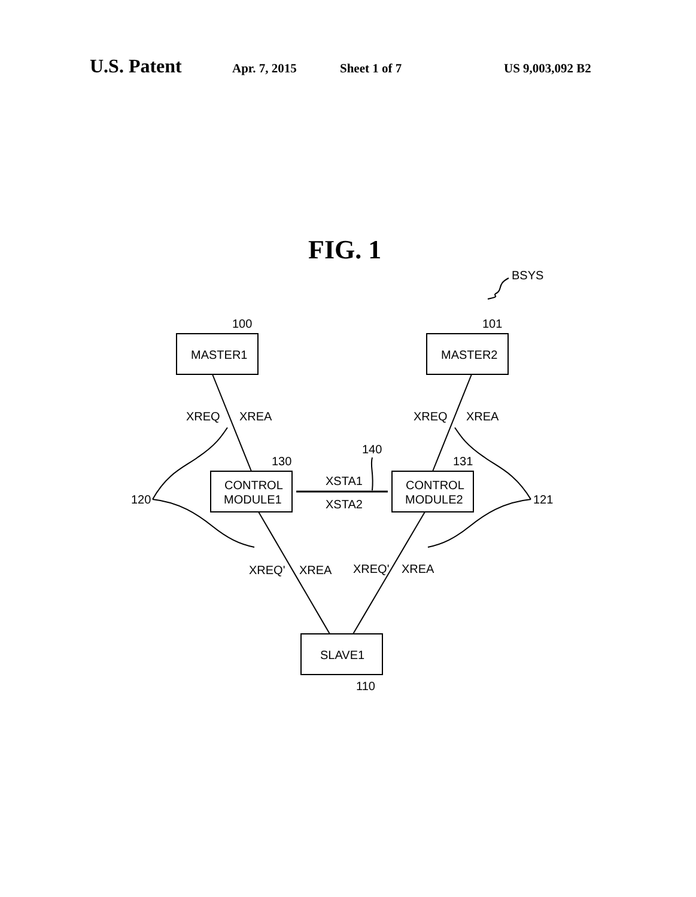U.S. Patent Apr. 7, 2015 Sheet 1 of 7 US 9,003,092 B2
FIG. 1
MASTER1
MASTER2
CONTROL
MODULE1
CONTROL
MODULE2
SLAVE1
100
101
130
131
140
120
121
110
BSYS
XREQ
XREA
XREQ
XREA
XSTA1
XSTA2
XREQ'
XREA
XREQ'
XREA